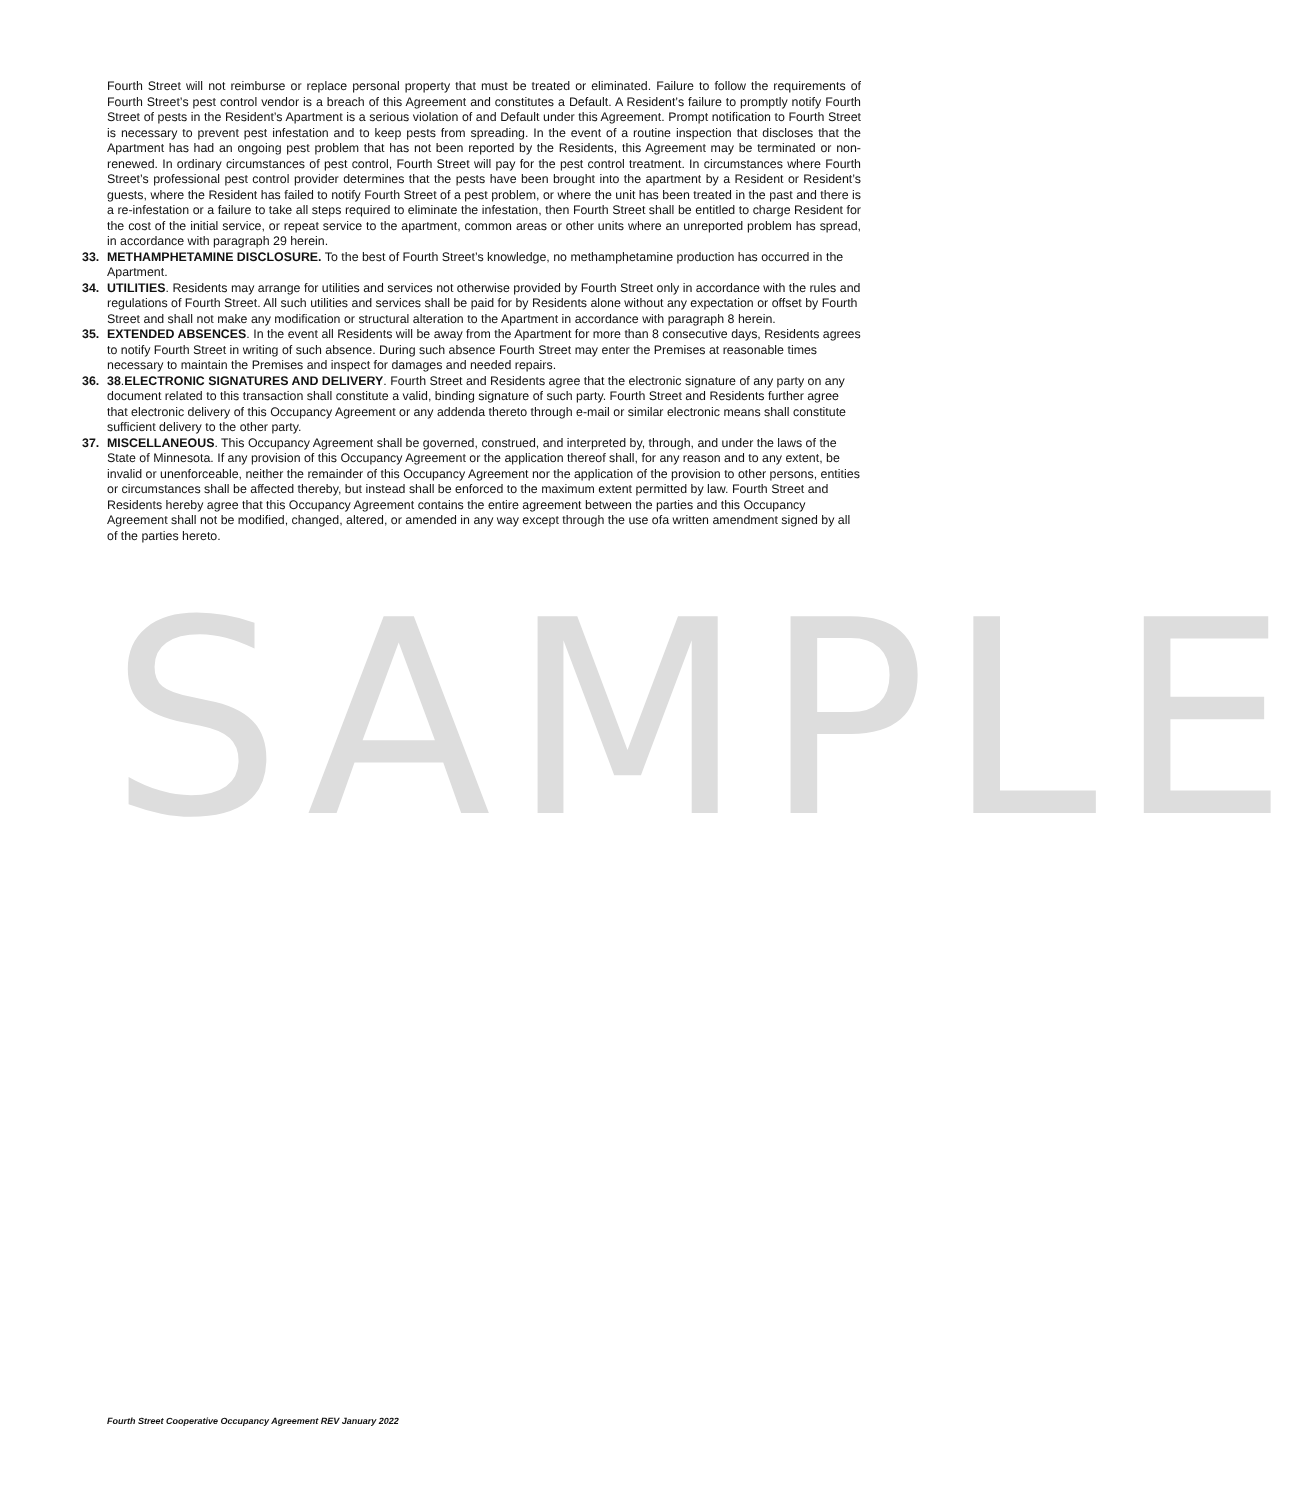SAMPLE
Fourth Street will not reimburse or replace personal property that must be treated or eliminated. Failure to follow the requirements of Fourth Street’s pest control vendor is a breach of this Agreement and constitutes a Default. A Resident’s failure to promptly notify Fourth Street of pests in the Resident’s Apartment is a serious violation of and Default under this Agreement. Prompt notification to Fourth Street is necessary to prevent pest infestation and to keep pests from spreading. In the event of a routine inspection that discloses that the Apartment has had an ongoing pest problem that has not been reported by the Residents, this Agreement may be terminated or non-renewed. In ordinary circumstances of pest control, Fourth Street will pay for the pest control treatment. In circumstances where Fourth Street’s professional pest control provider determines that the pests have been brought into the apartment by a Resident or Resident’s guests, where the Resident has failed to notify Fourth Street of a pest problem, or where the unit has been treated in the past and there is a re-infestation or a failure to take all steps required to eliminate the infestation, then Fourth Street shall be entitled to charge Resident for the cost of the initial service, or repeat service to the apartment, common areas or other units where an unreported problem has spread, in accordance with paragraph 29 herein.
33. METHAMPHETAMINE DISCLOSURE. To the best of Fourth Street’s knowledge, no methamphetamine production has occurred in the Apartment.
34. UTILITIES. Residents may arrange for utilities and services not otherwise provided by Fourth Street only in accordance with the rules and regulations of Fourth Street. All such utilities and services shall be paid for by Residents alone without any expectation or offset by Fourth Street and shall not make any modification or structural alteration to the Apartment in accordance with paragraph 8 herein.
35. EXTENDED ABSENCES. In the event all Residents will be away from the Apartment for more than 8 consecutive days, Residents agrees to notify Fourth Street in writing of such absence. During such absence Fourth Street may enter the Premises at reasonable times necessary to maintain the Premises and inspect for damages and needed repairs.
36. 38.ELECTRONIC SIGNATURES AND DELIVERY. Fourth Street and Residents agree that the electronic signature of any party on any document related to this transaction shall constitute a valid, binding signature of such party. Fourth Street and Residents further agree that electronic delivery of this Occupancy Agreement or any addenda thereto through e-mail or similar electronic means shall constitute sufficient delivery to the other party.
37. MISCELLANEOUS. This Occupancy Agreement shall be governed, construed, and interpreted by, through, and under the laws of the State of Minnesota. If any provision of this Occupancy Agreement or the application thereof shall, for any reason and to any extent, be invalid or unenforceable, neither the remainder of this Occupancy Agreement nor the application of the provision to other persons, entities or circumstances shall be affected thereby, but instead shall be enforced to the maximum extent permitted by law. Fourth Street and Residents hereby agree that this Occupancy Agreement contains the entire agreement between the parties and this Occupancy Agreement shall not be modified, changed, altered, or amended in any way except through the use ofa written amendment signed by all of the parties hereto.
Fourth Street Cooperative Occupancy Agreement REV January 2022